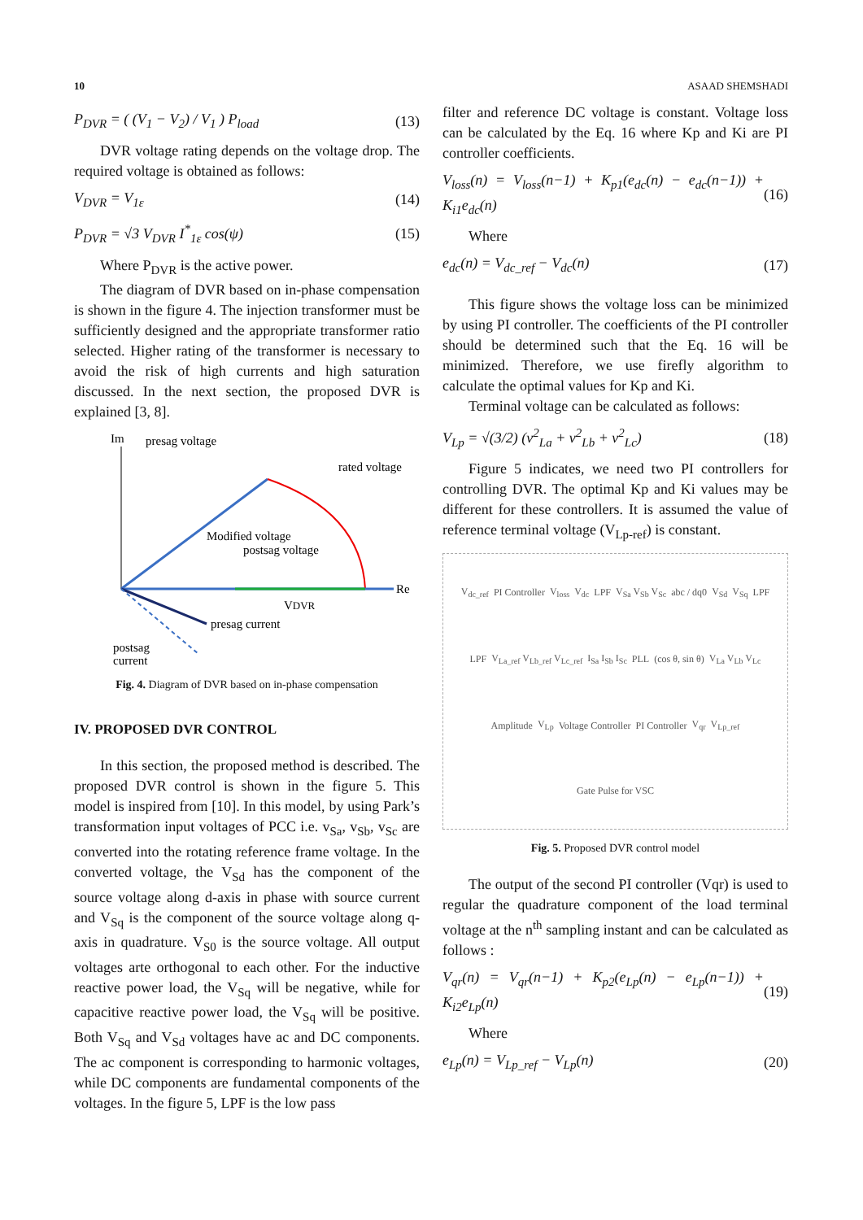10 ASAAD SHEMSHADI
P<sub>DVR</sub> = ( (V<sub>1</sub> − V<sub>2</sub>) / V<sub>1</sub> ) P<sub>load</sub> (13)
DVR voltage rating depends on the voltage drop. The required voltage is obtained as follows:
V<sub>DVR</sub> = V<sub>1ε</sub> (14)
P<sub>DVR</sub> = √3 V<sub>DVR</sub> I<sup>*</sup><sub>1ε</sub> cos(ψ) (15)
Where P<sub>DVR</sub> is the active power.
The diagram of DVR based on in-phase compensation is shown in the figure 4. The injection transformer must be sufficiently designed and the appropriate transformer ratio selected. Higher rating of the transformer is necessary to avoid the risk of high currents and high saturation discussed. In the next section, the proposed DVR is explained [3, 8].
Im
presag voltage
rated voltage
Re
Modified voltage
postsag voltage
VDVR
presag current
postsag
current
Fig. 4. Diagram of DVR based on in-phase compensation
IV. PROPOSED DVR CONTROL
In this section, the proposed method is described. The proposed DVR control is shown in the figure 5. This model is inspired from [10]. In this model, by using Park’s transformation input voltages of PCC i.e. v<sub>Sa</sub>, v<sub>Sb</sub>, v<sub>Sc</sub> are converted into the rotating reference frame voltage. In the converted voltage, the V<sub>Sd</sub> has the component of the source voltage along d-axis in phase with source current and V<sub>Sq</sub> is the component of the source voltage along q-axis in quadrature. V<sub>S0</sub> is the source voltage. All output voltages arte orthogonal to each other. For the inductive reactive power load, the V<sub>Sq</sub> will be negative, while for capacitive reactive power load, the V<sub>Sq</sub> will be positive. Both V<sub>Sq</sub> and V<sub>Sd</sub> voltages have ac and DC components. The ac component is corresponding to harmonic voltages, while DC components are fundamental components of the voltages. In the figure 5, LPF is the low pass
filter and reference DC voltage is constant. Voltage loss can be calculated by the Eq. 16 where Kp and Ki are PI controller coefficients.
V<sub>loss</sub>(n) = V<sub>loss</sub>(n−1) + K<sub>p1</sub>(e<sub>dc</sub>(n) − e<sub>dc</sub>(n−1)) + K<sub>i1</sub>e<sub>dc</sub>(n) (16)
Where
e<sub>dc</sub>(n) = V<sub>dc_ref</sub> − V<sub>dc</sub>(n) (17)
This figure shows the voltage loss can be minimized by using PI controller. The coefficients of the PI controller should be determined such that the Eq. 16 will be minimized. Therefore, we use firefly algorithm to calculate the optimal values for Kp and Ki.
Terminal voltage can be calculated as follows:
V<sub>Lp</sub> = √(3/2) (v<sup>2</sup><sub>La</sub> + v<sup>2</sup><sub>Lb</sub> + v<sup>2</sup><sub>Lc</sub>) (18)
Figure 5 indicates, we need two PI controllers for controlling DVR. The optimal Kp and Ki values may be different for these controllers. It is assumed the value of reference terminal voltage (V<sub>Lp-ref</sub>) is constant.
V<sub>dc_ref</sub> PI Controller V<sub>loss</sub> V<sub>dc</sub> LPF V<sub>Sa</sub> V<sub>Sb</sub> V<sub>Sc</sub> abc / dq0 V<sub>Sd</sub> V<sub>Sq</sub> LPF LPF V<sub>La_ref</sub> V<sub>Lb_ref</sub> V<sub>Lc_ref</sub> I<sub>Sa</sub> I<sub>Sb</sub> I<sub>Sc</sub> PLL (cos θ, sin θ) V<sub>La</sub> V<sub>Lb</sub> V<sub>Lc</sub> Amplitude V<sub>Lp</sub> Voltage Controller PI Controller V<sub>qr</sub> V<sub>Lp_ref</sub> Gate Pulse for VSC
Fig. 5. Proposed DVR control model
The output of the second PI controller (Vqr) is used to regular the quadrature component of the load terminal voltage at the n<sup>th</sup> sampling instant and can be calculated as follows :
V<sub>qr</sub>(n) = V<sub>qr</sub>(n−1) + K<sub>p2</sub>(e<sub>Lp</sub>(n) − e<sub>Lp</sub>(n−1)) + K<sub>i2</sub>e<sub>Lp</sub>(n) (19)
Where
e<sub>Lp</sub>(n) = V<sub>Lp_ref</sub> − V<sub>Lp</sub>(n) (20)